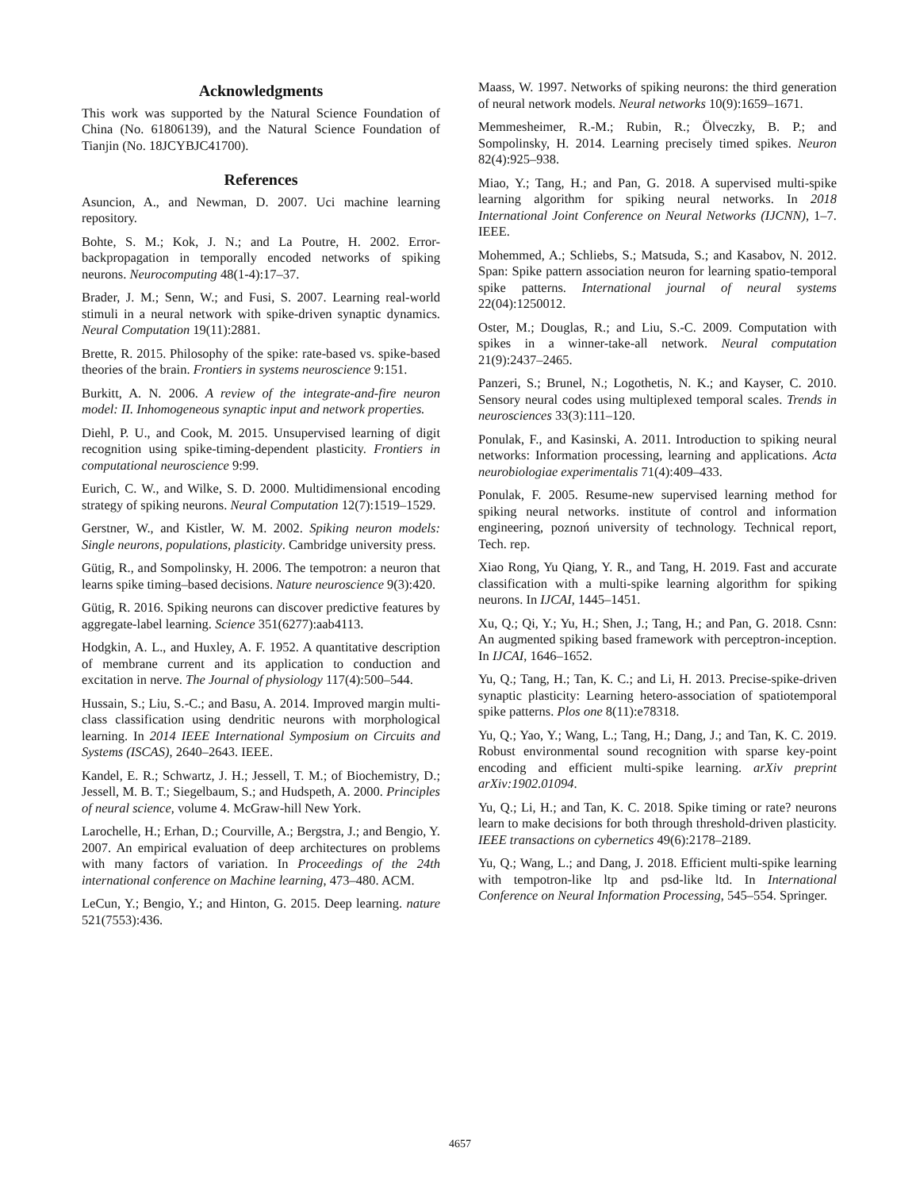Acknowledgments
This work was supported by the Natural Science Foundation of China (No. 61806139), and the Natural Science Foundation of Tianjin (No. 18JCYBJC41700).
References
Asuncion, A., and Newman, D. 2007. Uci machine learning repository.
Bohte, S. M.; Kok, J. N.; and La Poutre, H. 2002. Error-backpropagation in temporally encoded networks of spiking neurons. Neurocomputing 48(1-4):17–37.
Brader, J. M.; Senn, W.; and Fusi, S. 2007. Learning real-world stimuli in a neural network with spike-driven synaptic dynamics. Neural Computation 19(11):2881.
Brette, R. 2015. Philosophy of the spike: rate-based vs. spike-based theories of the brain. Frontiers in systems neuroscience 9:151.
Burkitt, A. N. 2006. A review of the integrate-and-fire neuron model: II. Inhomogeneous synaptic input and network properties.
Diehl, P. U., and Cook, M. 2015. Unsupervised learning of digit recognition using spike-timing-dependent plasticity. Frontiers in computational neuroscience 9:99.
Eurich, C. W., and Wilke, S. D. 2000. Multidimensional encoding strategy of spiking neurons. Neural Computation 12(7):1519–1529.
Gerstner, W., and Kistler, W. M. 2002. Spiking neuron models: Single neurons, populations, plasticity. Cambridge university press.
Gütig, R., and Sompolinsky, H. 2006. The tempotron: a neuron that learns spike timing–based decisions. Nature neuroscience 9(3):420.
Gütig, R. 2016. Spiking neurons can discover predictive features by aggregate-label learning. Science 351(6277):aab4113.
Hodgkin, A. L., and Huxley, A. F. 1952. A quantitative description of membrane current and its application to conduction and excitation in nerve. The Journal of physiology 117(4):500–544.
Hussain, S.; Liu, S.-C.; and Basu, A. 2014. Improved margin multi-class classification using dendritic neurons with morphological learning. In 2014 IEEE International Symposium on Circuits and Systems (ISCAS), 2640–2643. IEEE.
Kandel, E. R.; Schwartz, J. H.; Jessell, T. M.; of Biochemistry, D.; Jessell, M. B. T.; Siegelbaum, S.; and Hudspeth, A. 2000. Principles of neural science, volume 4. McGraw-hill New York.
Larochelle, H.; Erhan, D.; Courville, A.; Bergstra, J.; and Bengio, Y. 2007. An empirical evaluation of deep architectures on problems with many factors of variation. In Proceedings of the 24th international conference on Machine learning, 473–480. ACM.
LeCun, Y.; Bengio, Y.; and Hinton, G. 2015. Deep learning. nature 521(7553):436.
Maass, W. 1997. Networks of spiking neurons: the third generation of neural network models. Neural networks 10(9):1659–1671.
Memmesheimer, R.-M.; Rubin, R.; Ölveczky, B. P.; and Sompolinsky, H. 2014. Learning precisely timed spikes. Neuron 82(4):925–938.
Miao, Y.; Tang, H.; and Pan, G. 2018. A supervised multi-spike learning algorithm for spiking neural networks. In 2018 International Joint Conference on Neural Networks (IJCNN), 1–7. IEEE.
Mohemmed, A.; Schliebs, S.; Matsuda, S.; and Kasabov, N. 2012. Span: Spike pattern association neuron for learning spatio-temporal spike patterns. International journal of neural systems 22(04):1250012.
Oster, M.; Douglas, R.; and Liu, S.-C. 2009. Computation with spikes in a winner-take-all network. Neural computation 21(9):2437–2465.
Panzeri, S.; Brunel, N.; Logothetis, N. K.; and Kayser, C. 2010. Sensory neural codes using multiplexed temporal scales. Trends in neurosciences 33(3):111–120.
Ponulak, F., and Kasinski, A. 2011. Introduction to spiking neural networks: Information processing, learning and applications. Acta neurobiologiae experimentalis 71(4):409–433.
Ponulak, F. 2005. Resume-new supervised learning method for spiking neural networks. institute of control and information engineering, poznoń university of technology. Technical report, Tech. rep.
Xiao Rong, Yu Qiang, Y. R., and Tang, H. 2019. Fast and accurate classification with a multi-spike learning algorithm for spiking neurons. In IJCAI, 1445–1451.
Xu, Q.; Qi, Y.; Yu, H.; Shen, J.; Tang, H.; and Pan, G. 2018. Csnn: An augmented spiking based framework with perceptron-inception. In IJCAI, 1646–1652.
Yu, Q.; Tang, H.; Tan, K. C.; and Li, H. 2013. Precise-spike-driven synaptic plasticity: Learning hetero-association of spatiotemporal spike patterns. Plos one 8(11):e78318.
Yu, Q.; Yao, Y.; Wang, L.; Tang, H.; Dang, J.; and Tan, K. C. 2019. Robust environmental sound recognition with sparse key-point encoding and efficient multi-spike learning. arXiv preprint arXiv:1902.01094.
Yu, Q.; Li, H.; and Tan, K. C. 2018. Spike timing or rate? neurons learn to make decisions for both through threshold-driven plasticity. IEEE transactions on cybernetics 49(6):2178–2189.
Yu, Q.; Wang, L.; and Dang, J. 2018. Efficient multi-spike learning with tempotron-like ltp and psd-like ltd. In International Conference on Neural Information Processing, 545–554. Springer.
4657